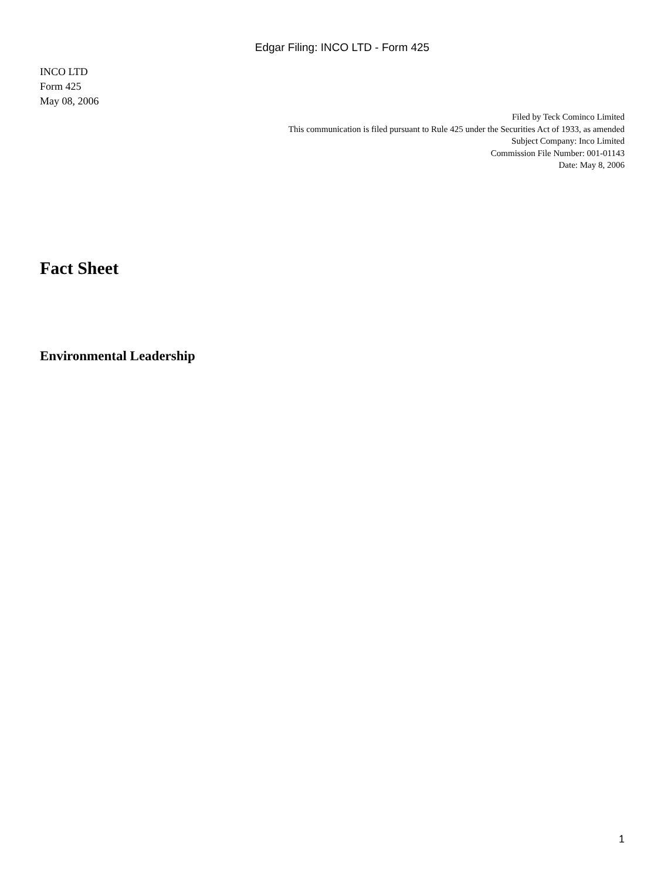Edgar Filing: INCO LTD - Form 425
INCO LTD
Form 425
May 08, 2006
Filed by Teck Cominco Limited
This communication is filed pursuant to Rule 425 under the Securities Act of 1933, as amended
Subject Company: Inco Limited
Commission File Number: 001-01143
Date: May 8, 2006
Fact Sheet
Environmental Leadership
1